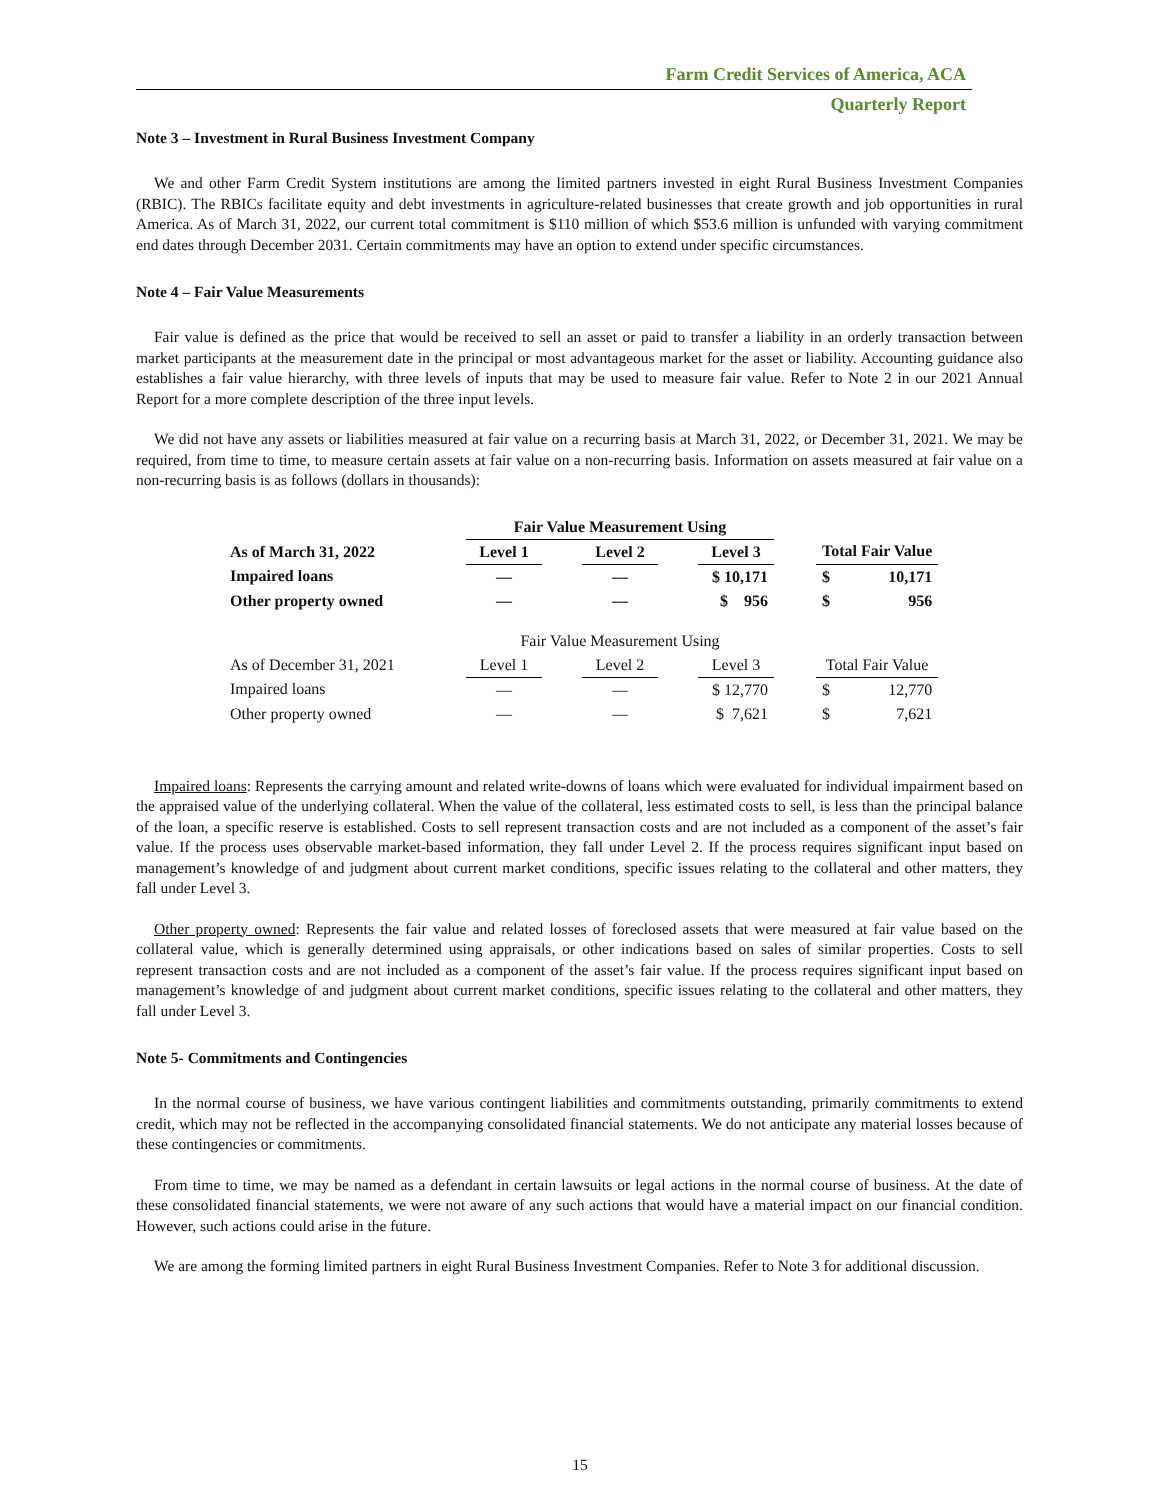Farm Credit Services of America, ACA
Quarterly Report
Note 3 – Investment in Rural Business Investment Company
We and other Farm Credit System institutions are among the limited partners invested in eight Rural Business Investment Companies (RBIC). The RBICs facilitate equity and debt investments in agriculture-related businesses that create growth and job opportunities in rural America. As of March 31, 2022, our current total commitment is $110 million of which $53.6 million is unfunded with varying commitment end dates through December 2031. Certain commitments may have an option to extend under specific circumstances.
Note 4 – Fair Value Measurements
Fair value is defined as the price that would be received to sell an asset or paid to transfer a liability in an orderly transaction between market participants at the measurement date in the principal or most advantageous market for the asset or liability. Accounting guidance also establishes a fair value hierarchy, with three levels of inputs that may be used to measure fair value. Refer to Note 2 in our 2021 Annual Report for a more complete description of the three input levels.
We did not have any assets or liabilities measured at fair value on a recurring basis at March 31, 2022, or December 31, 2021. We may be required, from time to time, to measure certain assets at fair value on a non-recurring basis. Information on assets measured at fair value on a non-recurring basis is as follows (dollars in thousands):
| | Fair Value Measurement Using | | | | | | | |
| --- | --- | --- | --- | --- | --- | --- | --- | --- |
| As of March 31, 2022 | Level 1 | | Level 2 | | Level 3 | | Total Fair Value | |
| Impaired loans | — | | — | | $ 10,171 | | $ | 10,171 |
| Other property owned | — | | — | | $ 956 | | $ | 956 |
| | Fair Value Measurement Using | | | | | | | |
| As of December 31, 2021 | Level 1 | | Level 2 | | Level 3 | | Total Fair Value | |
| Impaired loans | — | | — | | $ 12,770 | | $ | 12,770 |
| Other property owned | — | | — | | $ 7,621 | | $ | 7,621 |
Impaired loans: Represents the carrying amount and related write-downs of loans which were evaluated for individual impairment based on the appraised value of the underlying collateral. When the value of the collateral, less estimated costs to sell, is less than the principal balance of the loan, a specific reserve is established. Costs to sell represent transaction costs and are not included as a component of the asset’s fair value. If the process uses observable market-based information, they fall under Level 2. If the process requires significant input based on management’s knowledge of and judgment about current market conditions, specific issues relating to the collateral and other matters, they fall under Level 3.
Other property owned: Represents the fair value and related losses of foreclosed assets that were measured at fair value based on the collateral value, which is generally determined using appraisals, or other indications based on sales of similar properties. Costs to sell represent transaction costs and are not included as a component of the asset’s fair value. If the process requires significant input based on management’s knowledge of and judgment about current market conditions, specific issues relating to the collateral and other matters, they fall under Level 3.
Note 5- Commitments and Contingencies
In the normal course of business, we have various contingent liabilities and commitments outstanding, primarily commitments to extend credit, which may not be reflected in the accompanying consolidated financial statements. We do not anticipate any material losses because of these contingencies or commitments.
From time to time, we may be named as a defendant in certain lawsuits or legal actions in the normal course of business. At the date of these consolidated financial statements, we were not aware of any such actions that would have a material impact on our financial condition. However, such actions could arise in the future.
We are among the forming limited partners in eight Rural Business Investment Companies. Refer to Note 3 for additional discussion.
15